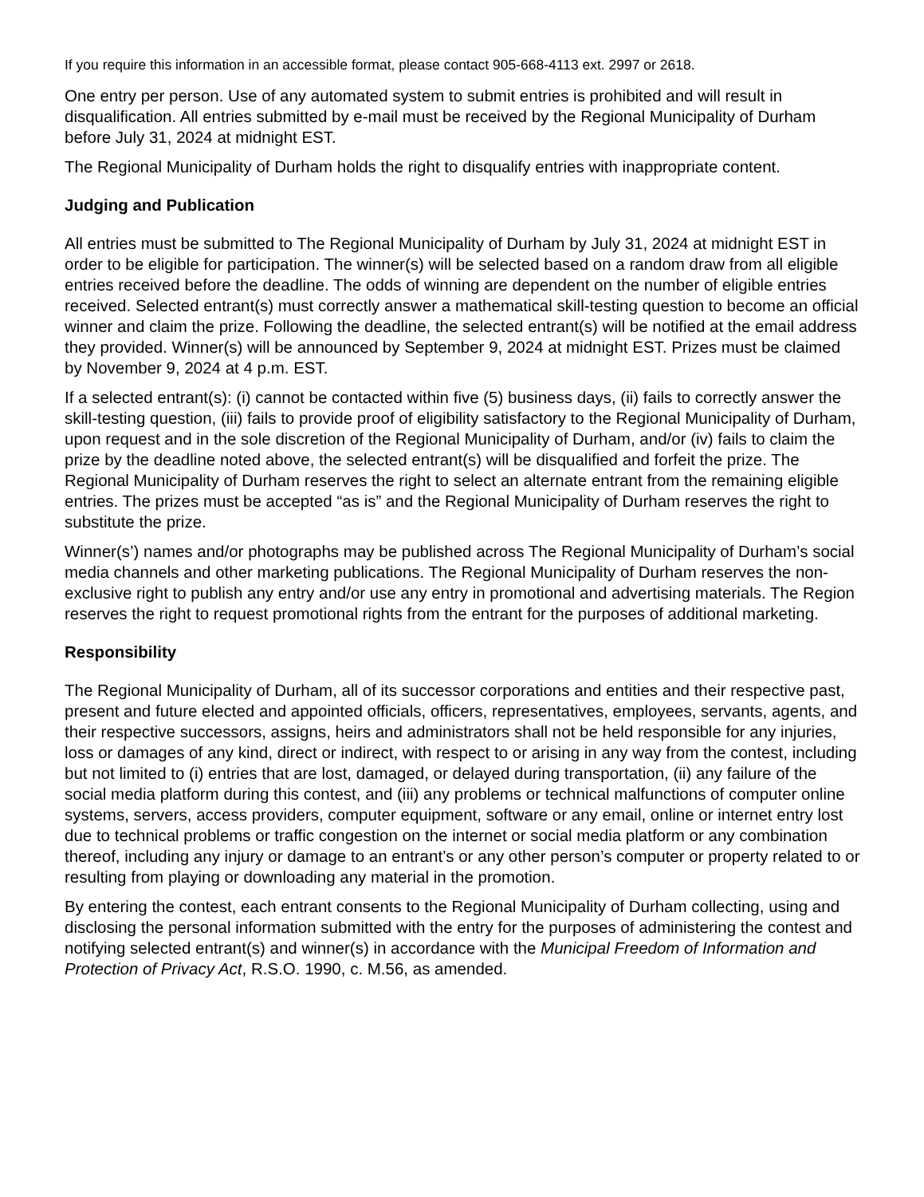If you require this information in an accessible format, please contact 905-668-4113 ext. 2997 or 2618.
One entry per person. Use of any automated system to submit entries is prohibited and will result in disqualification. All entries submitted by e-mail must be received by the Regional Municipality of Durham before July 31, 2024 at midnight EST.
The Regional Municipality of Durham holds the right to disqualify entries with inappropriate content.
Judging and Publication
All entries must be submitted to The Regional Municipality of Durham by July 31, 2024 at midnight EST in order to be eligible for participation. The winner(s) will be selected based on a random draw from all eligible entries received before the deadline. The odds of winning are dependent on the number of eligible entries received. Selected entrant(s) must correctly answer a mathematical skill-testing question to become an official winner and claim the prize. Following the deadline, the selected entrant(s) will be notified at the email address they provided. Winner(s) will be announced by September 9, 2024 at midnight EST. Prizes must be claimed by November 9, 2024 at 4 p.m. EST.
If a selected entrant(s): (i) cannot be contacted within five (5) business days, (ii) fails to correctly answer the skill-testing question, (iii) fails to provide proof of eligibility satisfactory to the Regional Municipality of Durham, upon request and in the sole discretion of the Regional Municipality of Durham, and/or (iv) fails to claim the prize by the deadline noted above, the selected entrant(s) will be disqualified and forfeit the prize. The Regional Municipality of Durham reserves the right to select an alternate entrant from the remaining eligible entries. The prizes must be accepted “as is” and the Regional Municipality of Durham reserves the right to substitute the prize.
Winner(s’) names and/or photographs may be published across The Regional Municipality of Durham’s social media channels and other marketing publications. The Regional Municipality of Durham reserves the non-exclusive right to publish any entry and/or use any entry in promotional and advertising materials. The Region reserves the right to request promotional rights from the entrant for the purposes of additional marketing.
Responsibility
The Regional Municipality of Durham, all of its successor corporations and entities and their respective past, present and future elected and appointed officials, officers, representatives, employees, servants, agents, and their respective successors, assigns, heirs and administrators shall not be held responsible for any injuries, loss or damages of any kind, direct or indirect, with respect to or arising in any way from the contest, including but not limited to (i) entries that are lost, damaged, or delayed during transportation, (ii) any failure of the social media platform during this contest, and (iii) any problems or technical malfunctions of computer online systems, servers, access providers, computer equipment, software or any email, online or internet entry lost due to technical problems or traffic congestion on the internet or social media platform or any combination thereof, including any injury or damage to an entrant’s or any other person’s computer or property related to or resulting from playing or downloading any material in the promotion.
By entering the contest, each entrant consents to the Regional Municipality of Durham collecting, using and disclosing the personal information submitted with the entry for the purposes of administering the contest and notifying selected entrant(s) and winner(s) in accordance with the Municipal Freedom of Information and Protection of Privacy Act, R.S.O. 1990, c. M.56, as amended.